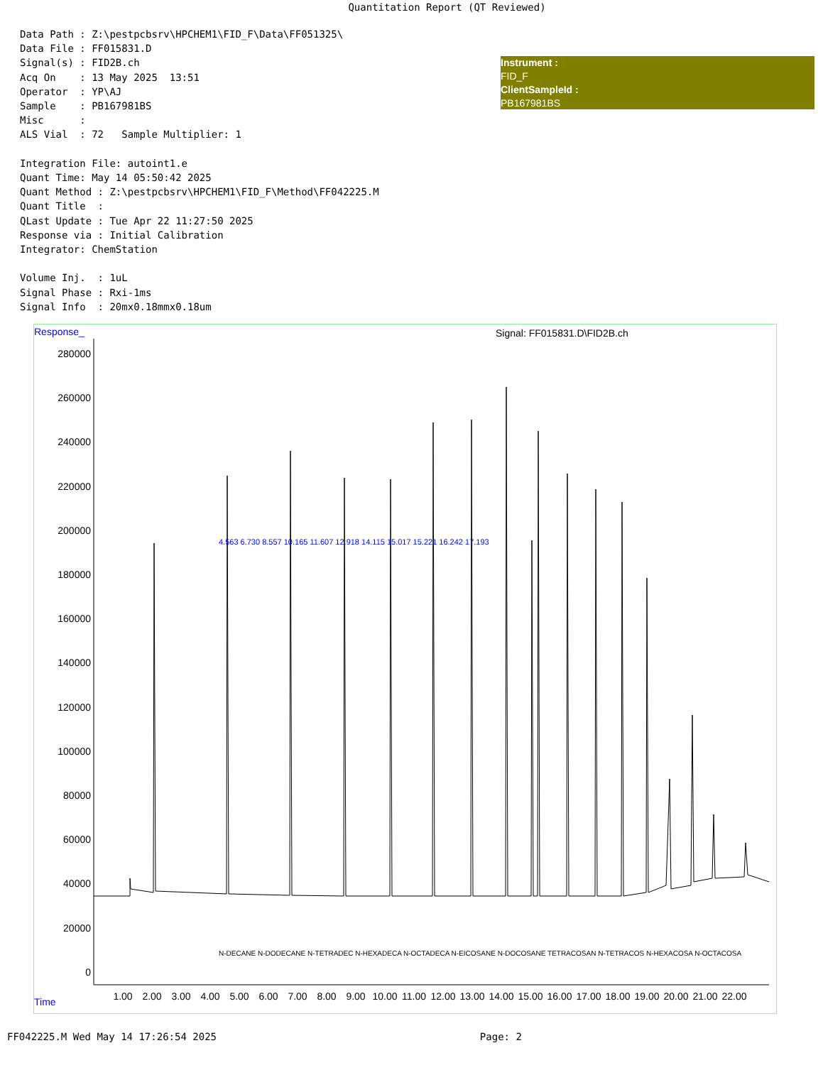Quantitation Report (QT Reviewed)
Data Path : Z:\pestpcbsrv\HPCHEM1\FID_F\Data\FF051325\ Data File : FF015831.D Signal(s) : FID2B.ch Acq On : 13 May 2025 13:51 Operator : YP\AJ Sample : PB167981BS Misc : ALS Vial : 72 Sample Multiplier: 1 Integration File: autoint1.e Quant Time: May 14 05:50:42 2025 Quant Method : Z:\pestpcbsrv\HPCHEM1\FID_F\Method\FF042225.M Quant Title : QLast Update : Tue Apr 22 11:27:50 2025 Response via : Initial Calibration Integrator: ChemStation Volume Inj. : 1uL Signal Phase : Rxi-1ms Signal Info : 20mx0.18mmx0.18um
Instrument :
FID_F
ClientSampleId :
PB167981BS
280000
260000
240000
220000
200000
180000
160000
140000
120000
100000
80000
60000
40000
20000
0
1.00
2.00
3.00
4.00
5.00
6.00
7.00
8.00
9.00
10.00
11.00
12.00
13.00
14.00
15.00
16.00
17.00
18.00
19.00
20.00
21.00
22.00
Response_ Signal: FF015831.D\FID2B.ch
Time
4.563 6.730 8.557 10.165 11.607 12.918 14.115 15.017 15.221 16.242 17.193
N-DECANE N-DODECANE N-TETRADEC N-HEXADECA N-OCTADECA N-EICOSANE N-DOCOSANE TETRACOSAN N-TETRACOS N-HEXACOSA N-OCTACOSA
FF042225.M Wed May 14 17:26:54 2025 Page: 2